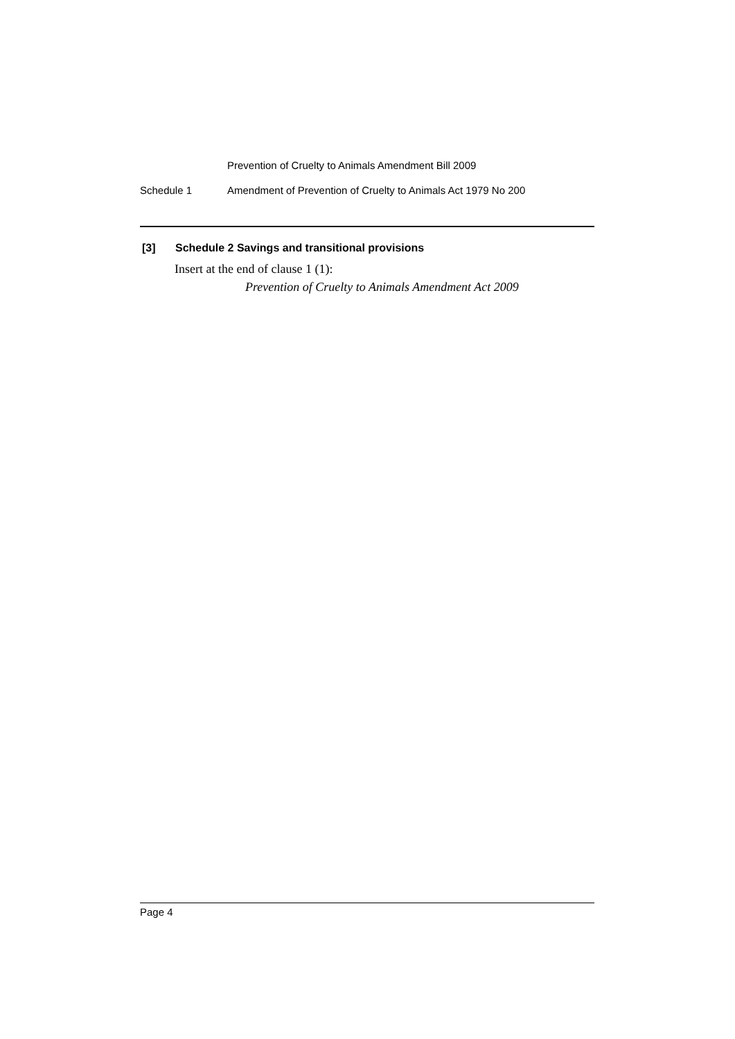Prevention of Cruelty to Animals Amendment Bill 2009
Schedule 1 Amendment of Prevention of Cruelty to Animals Act 1979 No 200
[3] Schedule 2 Savings and transitional provisions
Insert at the end of clause 1 (1):
Prevention of Cruelty to Animals Amendment Act 2009
Page 4